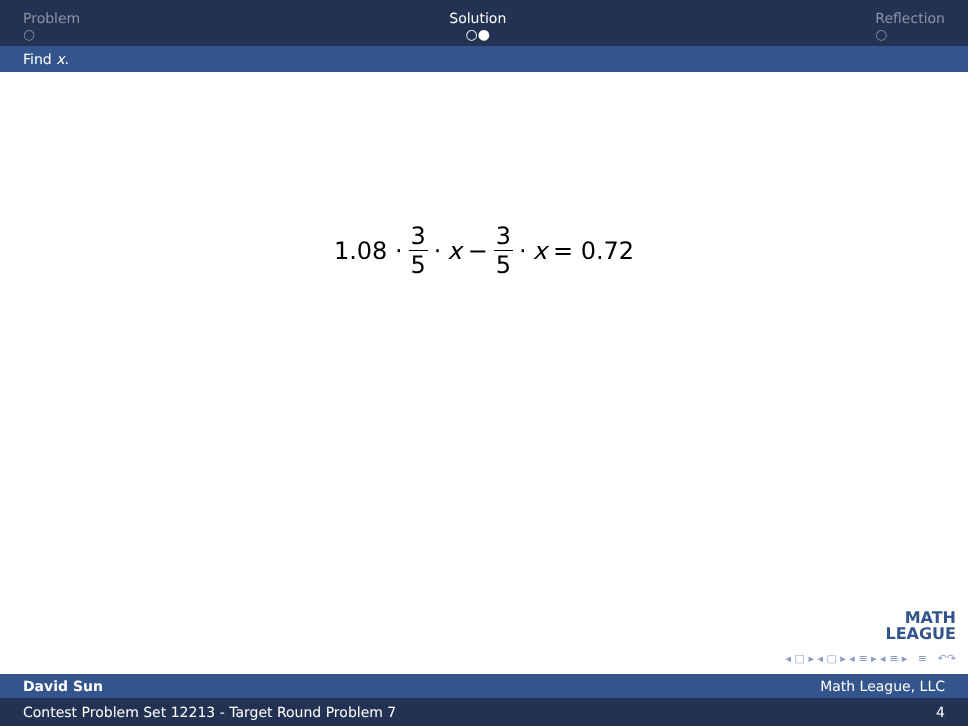Problem
○
Solution
○●
Reflection
○
Find x.
1.08 · 3 5 · x − 3 5 · x = 0.72
MATH
LEAGUE
◂ □ ▸ ◂ ▢ ▸ ◂ ≡ ▸ ◂ ≡ ▸ ≡ ↶↷
David Sun Math League, LLC
Contest Problem Set 12213 - Target Round Problem 7 4